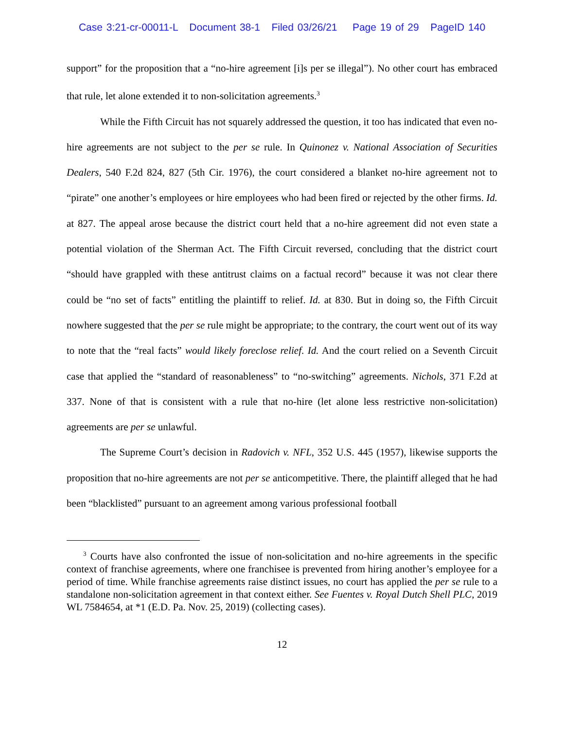Case 3:21-cr-00011-L Document 38-1 Filed 03/26/21 Page 19 of 29 PageID 140
support” for the proposition that a “no-hire agreement [i]s per se illegal”). No other court has embraced that rule, let alone extended it to non-solicitation agreements.<sup>3</sup>
While the Fifth Circuit has not squarely addressed the question, it too has indicated that even no-hire agreements are not subject to the per se rule. In Quinonez v. National Association of Securities Dealers, 540 F.2d 824, 827 (5th Cir. 1976), the court considered a blanket no-hire agreement not to “pirate” one another’s employees or hire employees who had been fired or rejected by the other firms. Id. at 827. The appeal arose because the district court held that a no-hire agreement did not even state a potential violation of the Sherman Act. The Fifth Circuit reversed, concluding that the district court “should have grappled with these antitrust claims on a factual record” because it was not clear there could be “no set of facts” entitling the plaintiff to relief. Id. at 830. But in doing so, the Fifth Circuit nowhere suggested that the per se rule might be appropriate; to the contrary, the court went out of its way to note that the “real facts” would likely foreclose relief. Id. And the court relied on a Seventh Circuit case that applied the “standard of reasonableness” to “no-switching” agreements. Nichols, 371 F.2d at 337. None of that is consistent with a rule that no-hire (let alone less restrictive non-solicitation) agreements are per se unlawful.
The Supreme Court’s decision in Radovich v. NFL, 352 U.S. 445 (1957), likewise supports the proposition that no-hire agreements are not per se anticompetitive. There, the plaintiff alleged that he had been “blacklisted” pursuant to an agreement among various professional football
<sup>3</sup> Courts have also confronted the issue of non-solicitation and no-hire agreements in the specific context of franchise agreements, where one franchisee is prevented from hiring another’s employee for a period of time. While franchise agreements raise distinct issues, no court has applied the per se rule to a standalone non-solicitation agreement in that context either. See Fuentes v. Royal Dutch Shell PLC, 2019 WL 7584654, at *1 (E.D. Pa. Nov. 25, 2019) (collecting cases).
12